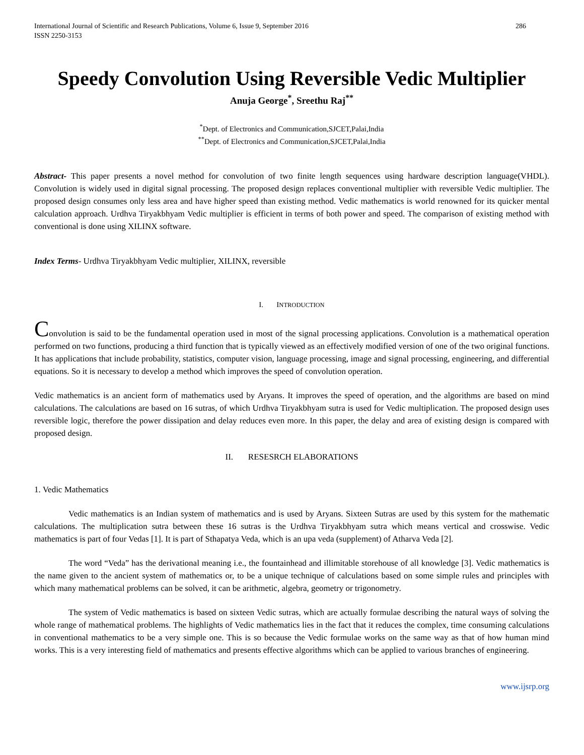International Journal of Scientific and Research Publications, Volume 6, Issue 9, September 2016
ISSN 2250-3153 286
Speedy Convolution Using Reversible Vedic Multiplier
Anuja George<sup>*</sup>, Sreethu Raj<sup>**</sup>
<sup>*</sup> Dept. of Electronics and Communication,SJCET,Palai,India
<sup>**</sup> Dept. of Electronics and Communication,SJCET,Palai,India
Abstract- This paper presents a novel method for convolution of two finite length sequences using hardware description language(VHDL). Convolution is widely used in digital signal processing. The proposed design replaces conventional multiplier with reversible Vedic multiplier. The proposed design consumes only less area and have higher speed than existing method. Vedic mathematics is world renowned for its quicker mental calculation approach. Urdhva Tiryakbhyam Vedic multiplier is efficient in terms of both power and speed. The comparison of existing method with conventional is done using XILINX software.
Index Terms- Urdhva Tiryakbhyam Vedic multiplier, XILINX, reversible
I. INTRODUCTION
Convolution is said to be the fundamental operation used in most of the signal processing applications. Convolution is a mathematical operation performed on two functions, producing a third function that is typically viewed as an effectively modified version of one of the two original functions. It has applications that include probability, statistics, computer vision, language processing, image and signal processing, engineering, and differential equations. So it is necessary to develop a method which improves the speed of convolution operation.
Vedic mathematics is an ancient form of mathematics used by Aryans. It improves the speed of operation, and the algorithms are based on mind calculations. The calculations are based on 16 sutras, of which Urdhva Tiryakbhyam sutra is used for Vedic multiplication. The proposed design uses reversible logic, therefore the power dissipation and delay reduces even more. In this paper, the delay and area of existing design is compared with proposed design.
II. RESESRCH ELABORATIONS
1. Vedic Mathematics
Vedic mathematics is an Indian system of mathematics and is used by Aryans. Sixteen Sutras are used by this system for the mathematic calculations. The multiplication sutra between these 16 sutras is the Urdhva Tiryakbhyam sutra which means vertical and crosswise. Vedic mathematics is part of four Vedas [1]. It is part of Sthapatya Veda, which is an upa veda (supplement) of Atharva Veda [2].
The word “Veda” has the derivational meaning i.e., the fountainhead and illimitable storehouse of all knowledge [3]. Vedic mathematics is the name given to the ancient system of mathematics or, to be a unique technique of calculations based on some simple rules and principles with which many mathematical problems can be solved, it can be arithmetic, algebra, geometry or trigonometry.
The system of Vedic mathematics is based on sixteen Vedic sutras, which are actually formulae describing the natural ways of solving the whole range of mathematical problems. The highlights of Vedic mathematics lies in the fact that it reduces the complex, time consuming calculations in conventional mathematics to be a very simple one. This is so because the Vedic formulae works on the same way as that of how human mind works. This is a very interesting field of mathematics and presents effective algorithms which can be applied to various branches of engineering.
www.ijsrp.org